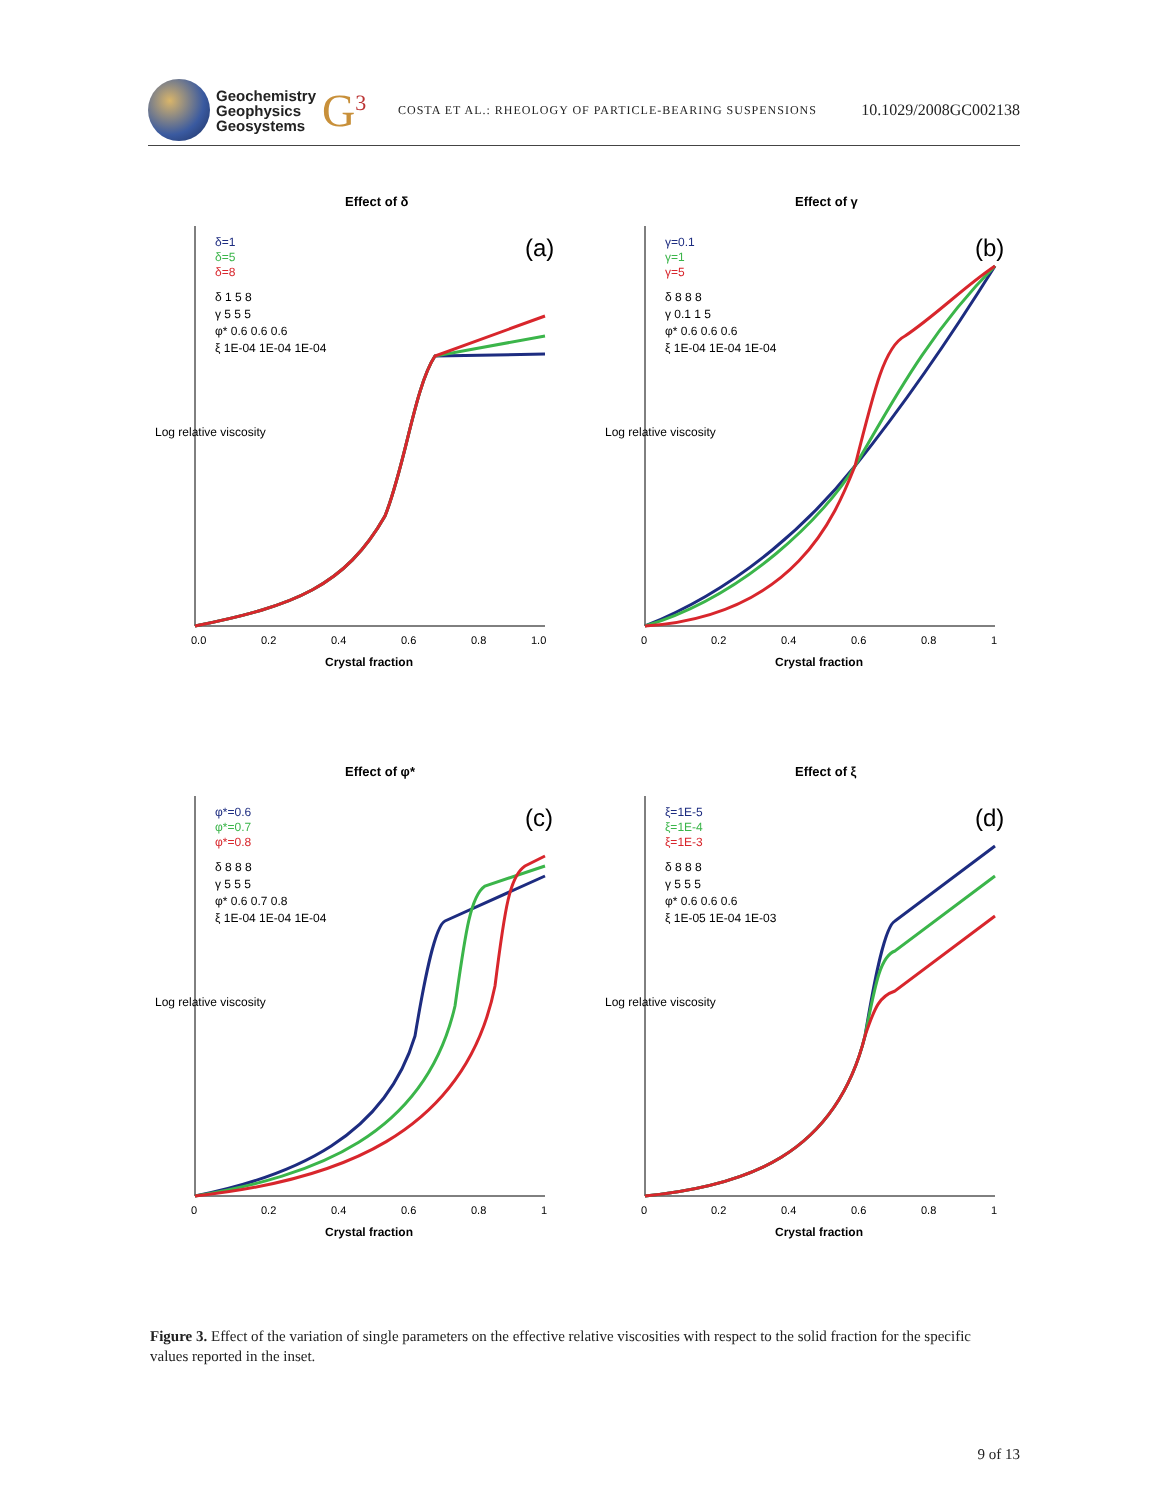Geochemistry
Geophysics
Geosystems
G<sup>3</sup>
COSTA ET AL.: RHEOLOGY OF PARTICLE-BEARING SUSPENSIONS
10.1029/2008GC002138
Effect of δ
(a)
Log relative viscosity
0.0
0.2
0.4
0.6
0.8
1.0
Crystal fraction
δ=1
δ=5
δ=8
δ 1 5 8
γ 5 5 5
φ* 0.6 0.6 0.6
ξ 1E-04 1E-04 1E-04
Effect of γ
(b)
Log relative viscosity
0
0.2
0.4
0.6
0.8
1
Crystal fraction
γ=0.1
γ=1
γ=5
δ 8 8 8
γ 0.1 1 5
φ* 0.6 0.6 0.6
ξ 1E-04 1E-04 1E-04
Effect of φ*
(c)
Log relative viscosity
0
0.2
0.4
0.6
0.8
1
Crystal fraction
φ*=0.6
φ*=0.7
φ*=0.8
δ 8 8 8
γ 5 5 5
φ* 0.6 0.7 0.8
ξ 1E-04 1E-04 1E-04
Effect of ξ
(d)
Log relative viscosity
0
0.2
0.4
0.6
0.8
1
Crystal fraction
ξ=1E-5
ξ=1E-4
ξ=1E-3
δ 8 8 8
γ 5 5 5
φ* 0.6 0.6 0.6
ξ 1E-05 1E-04 1E-03
Figure 3. Effect of the variation of single parameters on the effective relative viscosities with respect to the solid fraction for the specific values reported in the inset.
9 of 13